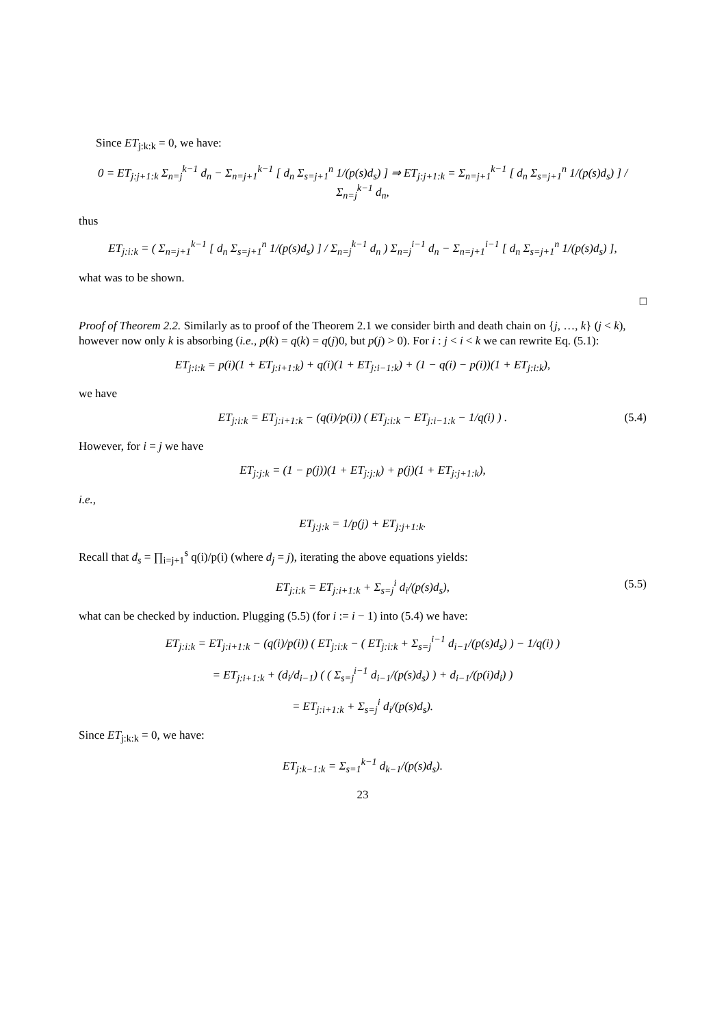Since ET<sub>j:k:k</sub> = 0, we have:
0 = ET<sub>j:j+1:k</sub> Σ<sub>n=j</sub><sup>k−1</sup> d<sub>n</sub> − Σ<sub>n=j+1</sub><sup>k−1</sup> [ d<sub>n</sub> Σ<sub>s=j+1</sub><sup>n</sup> 1/(p(s)d<sub>s</sub>) ] ⇒ ET<sub>j:j+1:k</sub> = Σ<sub>n=j+1</sub><sup>k−1</sup> [ d<sub>n</sub> Σ<sub>s=j+1</sub><sup>n</sup> 1/(p(s)d<sub>s</sub>) ] / Σ<sub>n=j</sub><sup>k−1</sup> d<sub>n</sub>,
thus
ET<sub>j:i:k</sub> = ( Σ<sub>n=j+1</sub><sup>k−1</sup> [ d<sub>n</sub> Σ<sub>s=j+1</sub><sup>n</sup> 1/(p(s)d<sub>s</sub>) ] / Σ<sub>n=j</sub><sup>k−1</sup> d<sub>n</sub> ) Σ<sub>n=j</sub><sup>i−1</sup> d<sub>n</sub> − Σ<sub>n=j+1</sub><sup>i−1</sup> [ d<sub>n</sub> Σ<sub>s=j+1</sub><sup>n</sup> 1/(p(s)d<sub>s</sub>) ],
what was to be shown.
□
Proof of Theorem 2.2. Similarly as to proof of the Theorem 2.1 we consider birth and death chain on {j, …, k} (j < k), however now only k is absorbing (i.e., p(k) = q(k) = q(j)0, but p(j) > 0). For i : j < i < k we can rewrite Eq. (5.1):
ET<sub>j:i:k</sub> = p(i)(1 + ET<sub>j:i+1:k</sub>) + q(i)(1 + ET<sub>j:i−1:k</sub>) + (1 − q(i) − p(i))(1 + ET<sub>j:i:k</sub>),
we have
ET<sub>j:i:k</sub> = ET<sub>j:i+1:k</sub> − (q(i)/p(i)) ( ET<sub>j:i:k</sub> − ET<sub>j:i−1:k</sub> − 1/q(i) ) . (5.4)
However, for i = j we have
ET<sub>j:j:k</sub> = (1 − p(j))(1 + ET<sub>j:j:k</sub>) + p(j)(1 + ET<sub>j:j+1:k</sub>),
i.e.,
ET<sub>j:j:k</sub> = 1/p(j) + ET<sub>j:j+1:k</sub>.
Recall that d<sub>s</sub> = ∏<sub>i=j+1</sub><sup>s</sup> q(i)/p(i) (where d<sub>j</sub> = j), iterating the above equations yields:
ET<sub>j:i:k</sub> = ET<sub>j:i+1:k</sub> + Σ<sub>s=j</sub><sup>i</sup> d<sub>i</sub>/(p(s)d<sub>s</sub>), (5.5)
what can be checked by induction. Plugging (5.5) (for i := i − 1) into (5.4) we have:
ET<sub>j:i:k</sub> = ET<sub>j:i+1:k</sub> − (q(i)/p(i)) ( ET<sub>j:i:k</sub> − ( ET<sub>j:i:k</sub> + Σ<sub>s=j</sub><sup>i−1</sup> d<sub>i−1</sub>/(p(s)d<sub>s</sub>) ) − 1/q(i) )
= ET<sub>j:i+1:k</sub> + (d<sub>i</sub>/d<sub>i−1</sub>) ( ( Σ<sub>s=j</sub><sup>i−1</sup> d<sub>i−1</sub>/(p(s)d<sub>s</sub>) ) + d<sub>i−1</sub>/(p(i)d<sub>i</sub>) )
= ET<sub>j:i+1:k</sub> + Σ<sub>s=j</sub><sup>i</sup> d<sub>i</sub>/(p(s)d<sub>s</sub>).
Since ET<sub>j:k:k</sub> = 0, we have:
ET<sub>j:k−1:k</sub> = Σ<sub>s=1</sub><sup>k−1</sup> d<sub>k−1</sub>/(p(s)d<sub>s</sub>).
23